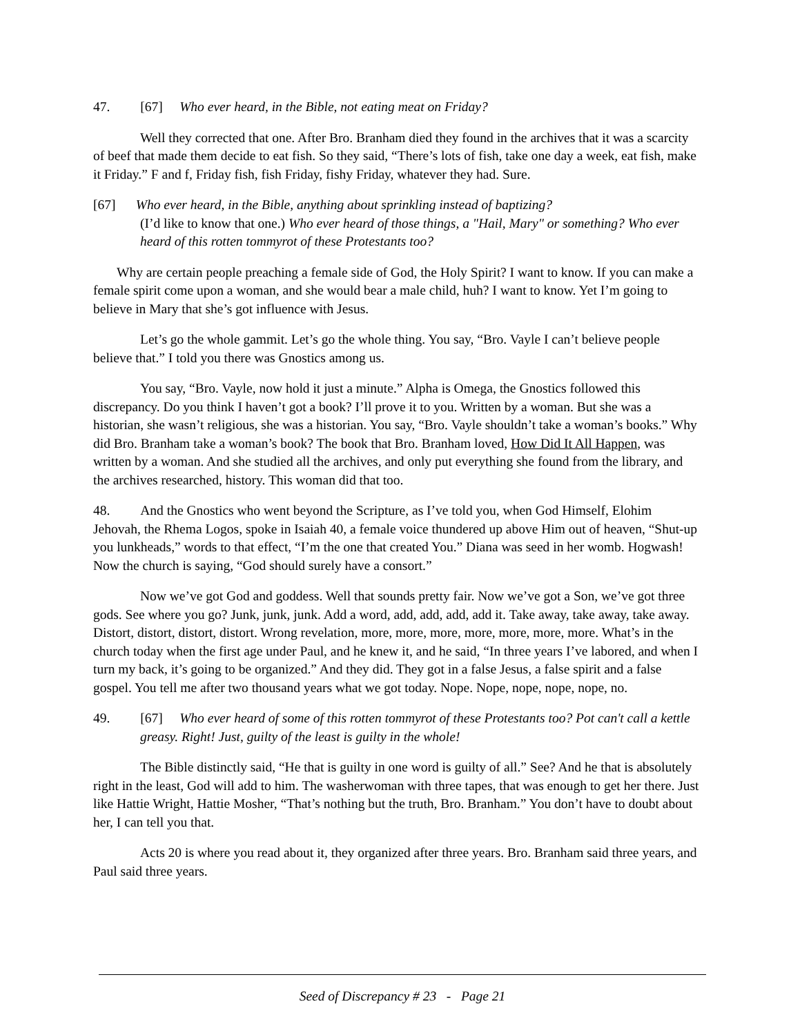47. [67] Who ever heard, in the Bible, not eating meat on Friday?
Well they corrected that one. After Bro. Branham died they found in the archives that it was a scarcity of beef that made them decide to eat fish. So they said, “There’s lots of fish, take one day a week, eat fish, make it Friday.” F and f, Friday fish, fish Friday, fishy Friday, whatever they had. Sure.
[67] Who ever heard, in the Bible, anything about sprinkling instead of baptizing?
(I’d like to know that one.) Who ever heard of those things, a "Hail, Mary" or something? Who ever heard of this rotten tommyrot of these Protestants too?
Why are certain people preaching a female side of God, the Holy Spirit? I want to know. If you can make a female spirit come upon a woman, and she would bear a male child, huh? I want to know. Yet I’m going to believe in Mary that she’s got influence with Jesus.
Let’s go the whole gammit. Let’s go the whole thing. You say, “Bro. Vayle I can’t believe people believe that.” I told you there was Gnostics among us.
You say, “Bro. Vayle, now hold it just a minute.” Alpha is Omega, the Gnostics followed this discrepancy. Do you think I haven’t got a book? I’ll prove it to you. Written by a woman. But she was a historian, she wasn’t religious, she was a historian. You say, “Bro. Vayle shouldn’t take a woman’s books.” Why did Bro. Branham take a woman’s book? The book that Bro. Branham loved, How Did It All Happen, was written by a woman. And she studied all the archives, and only put everything she found from the library, and the archives researched, history. This woman did that too.
48. And the Gnostics who went beyond the Scripture, as I’ve told you, when God Himself, Elohim Jehovah, the Rhema Logos, spoke in Isaiah 40, a female voice thundered up above Him out of heaven, “Shut-up you lunkheads,” words to that effect, “I’m the one that created You.” Diana was seed in her womb. Hogwash! Now the church is saying, “God should surely have a consort.”
Now we’ve got God and goddess. Well that sounds pretty fair. Now we’ve got a Son, we’ve got three gods. See where you go? Junk, junk, junk. Add a word, add, add, add, add it. Take away, take away, take away. Distort, distort, distort, distort. Wrong revelation, more, more, more, more, more, more, more. What’s in the church today when the first age under Paul, and he knew it, and he said, “In three years I’ve labored, and when I turn my back, it’s going to be organized.” And they did. They got in a false Jesus, a false spirit and a false gospel. You tell me after two thousand years what we got today. Nope. Nope, nope, nope, nope, no.
49. [67] Who ever heard of some of this rotten tommyrot of these Protestants too? Pot can't call a kettle greasy. Right! Just, guilty of the least is guilty in the whole!
The Bible distinctly said, “He that is guilty in one word is guilty of all.” See? And he that is absolutely right in the least, God will add to him. The washerwoman with three tapes, that was enough to get her there. Just like Hattie Wright, Hattie Mosher, “That’s nothing but the truth, Bro. Branham.” You don’t have to doubt about her, I can tell you that.
Acts 20 is where you read about it, they organized after three years. Bro. Branham said three years, and Paul said three years.
Seed of Discrepancy # 23 - Page 21